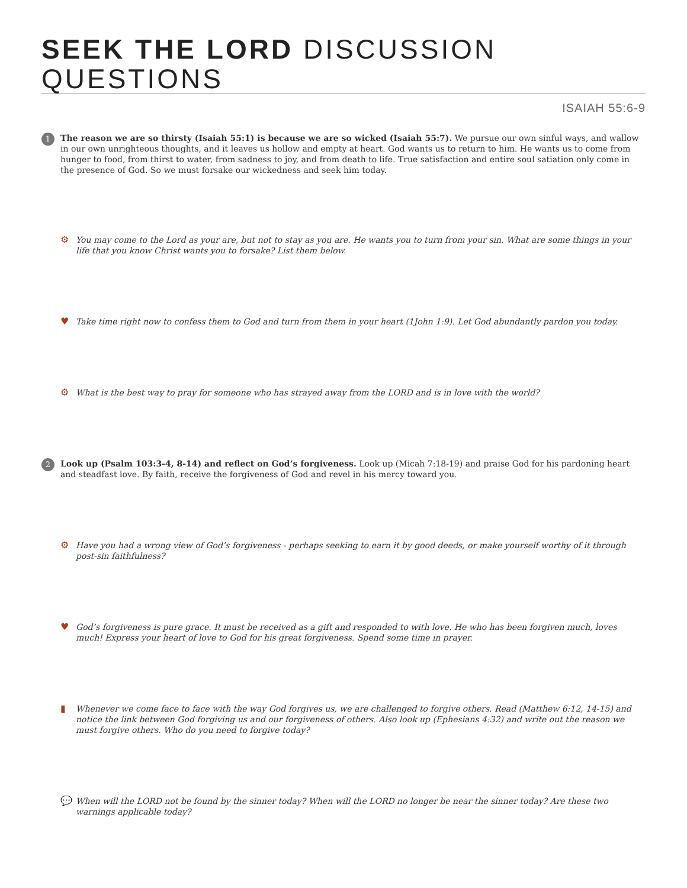SEEK THE LORD DISCUSSION QUESTIONS
ISAIAH 55:6-9
1
The reason we are so thirsty (Isaiah 55:1) is because we are so wicked (Isaiah 55:7). We pursue our own sinful ways, and wallow in our own unrighteous thoughts, and it leaves us hollow and empty at heart. God wants us to return to him. He wants us to come from hunger to food, from thirst to water, from sadness to joy, and from death to life. True satisfaction and entire soul satiation only come in the presence of God. So we must forsake our wickedness and seek him today.
⚙ You may come to the Lord as your are, but not to stay as you are. He wants you to turn from your sin. What are some things in your life that you know Christ wants you to forsake? List them below.
♥ Take time right now to confess them to God and turn from them in your heart (1John 1:9). Let God abundantly pardon you today.
⚙ What is the best way to pray for someone who has strayed away from the LORD and is in love with the world?
2
Look up (Psalm 103:3-4, 8-14) and reflect on God’s forgiveness. Look up (Micah 7:18-19) and praise God for his pardoning heart and steadfast love. By faith, receive the forgiveness of God and revel in his mercy toward you.
⚙ Have you had a wrong view of God’s forgiveness - perhaps seeking to earn it by good deeds, or make yourself worthy of it through post-sin faithfulness?
♥ God’s forgiveness is pure grace. It must be received as a gift and responded to with love. He who has been forgiven much, loves much! Express your heart of love to God for his great forgiveness. Spend some time in prayer.
▮ Whenever we come face to face with the way God forgives us, we are challenged to forgive others. Read (Matthew 6:12, 14-15) and notice the link between God forgiving us and our forgiveness of others. Also look up (Ephesians 4:32) and write out the reason we must forgive others. Who do you need to forgive today?
💬 When will the LORD not be found by the sinner today? When will the LORD no longer be near the sinner today? Are these two warnings applicable today?